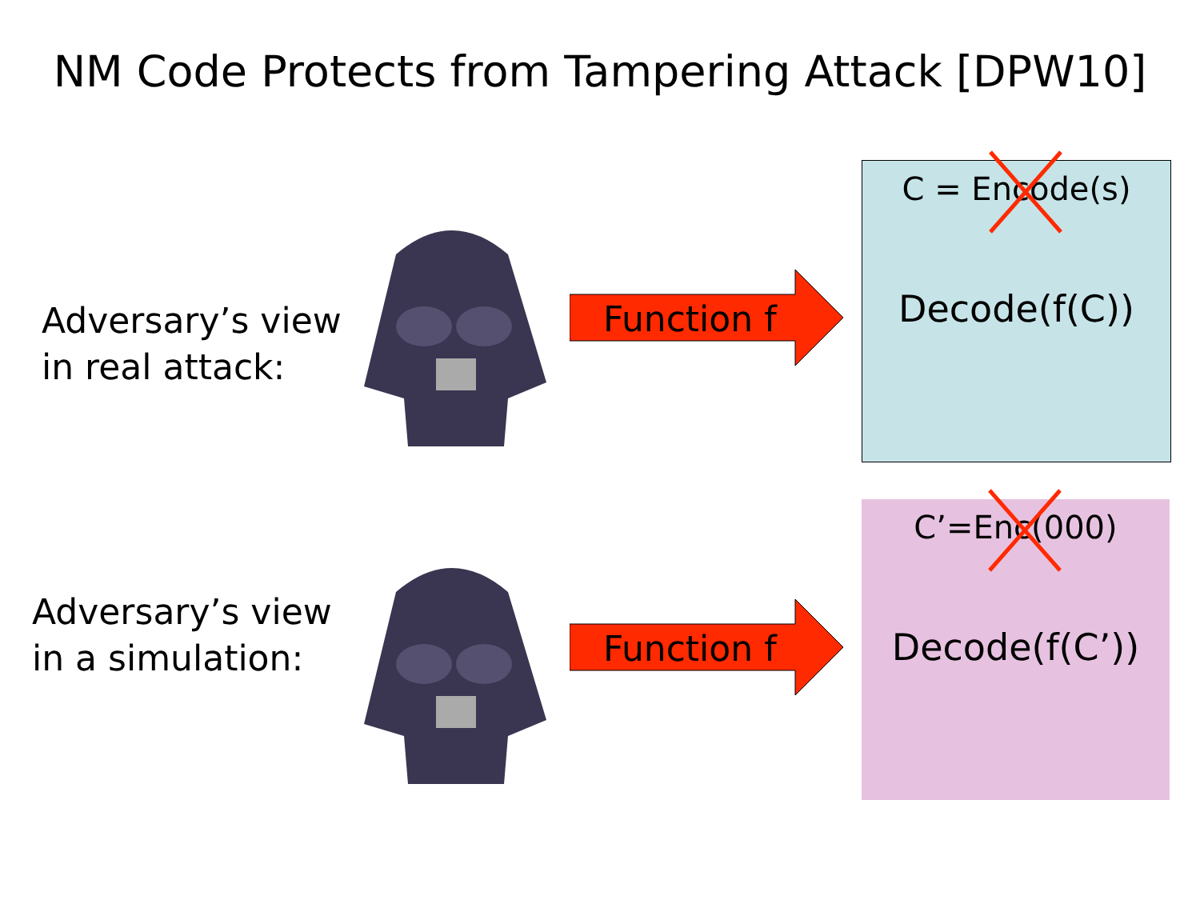NM Code Protects from Tampering Attack [DPW10]
Adversary’s view
in real attack:
Function f
C = Encode(s)
Decode(f(C))
Adversary’s view
in a simulation:
Function f
C’=Enc(000)
Decode(f(C’))